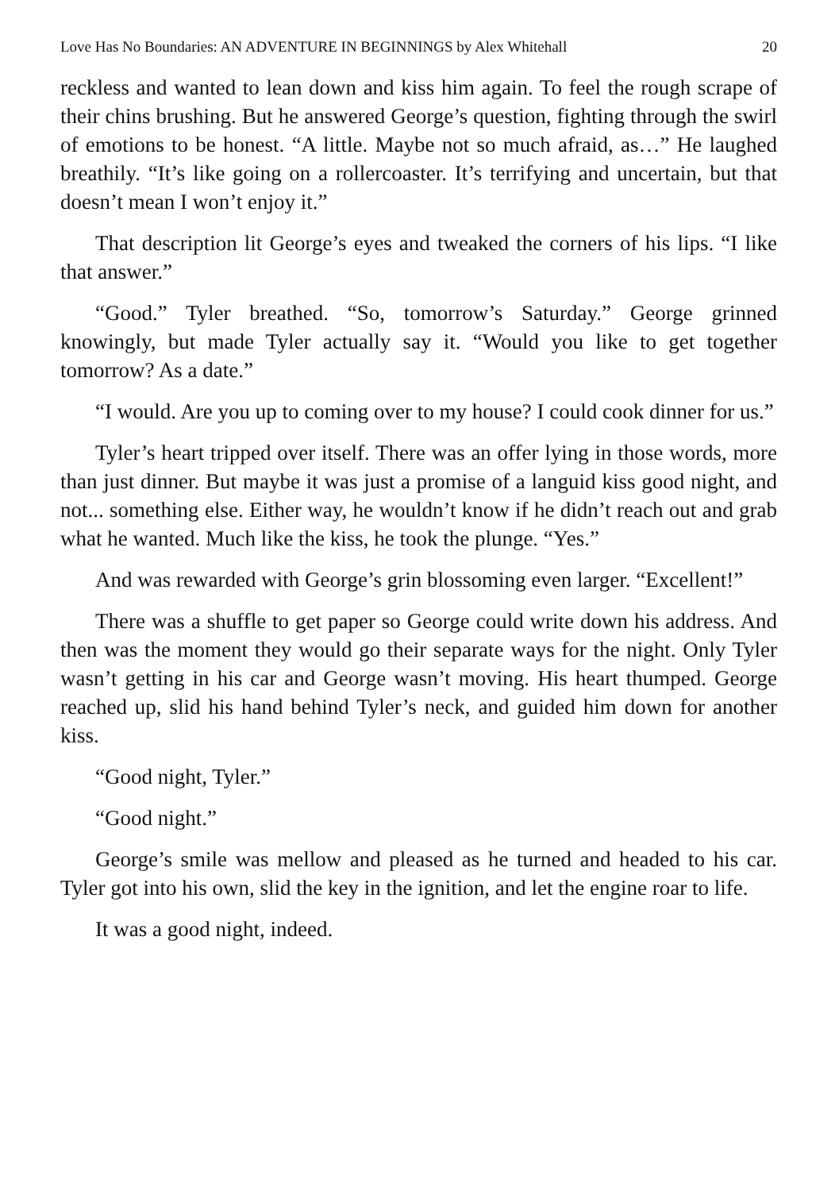Love Has No Boundaries: AN ADVENTURE IN BEGINNINGS by Alex Whitehall 20
reckless and wanted to lean down and kiss him again. To feel the rough scrape of their chins brushing. But he answered George’s question, fighting through the swirl of emotions to be honest. “A little. Maybe not so much afraid, as…” He laughed breathily. “It’s like going on a rollercoaster. It’s terrifying and uncertain, but that doesn’t mean I won’t enjoy it.”
That description lit George’s eyes and tweaked the corners of his lips. “I like that answer.”
“Good.” Tyler breathed. “So, tomorrow’s Saturday.” George grinned knowingly, but made Tyler actually say it. “Would you like to get together tomorrow? As a date.”
“I would. Are you up to coming over to my house? I could cook dinner for us.”
Tyler’s heart tripped over itself. There was an offer lying in those words, more than just dinner. But maybe it was just a promise of a languid kiss good night, and not... something else. Either way, he wouldn’t know if he didn’t reach out and grab what he wanted. Much like the kiss, he took the plunge. “Yes.”
And was rewarded with George’s grin blossoming even larger. “Excellent!”
There was a shuffle to get paper so George could write down his address. And then was the moment they would go their separate ways for the night. Only Tyler wasn’t getting in his car and George wasn’t moving. His heart thumped. George reached up, slid his hand behind Tyler’s neck, and guided him down for another kiss.
“Good night, Tyler.”
“Good night.”
George’s smile was mellow and pleased as he turned and headed to his car. Tyler got into his own, slid the key in the ignition, and let the engine roar to life.
It was a good night, indeed.